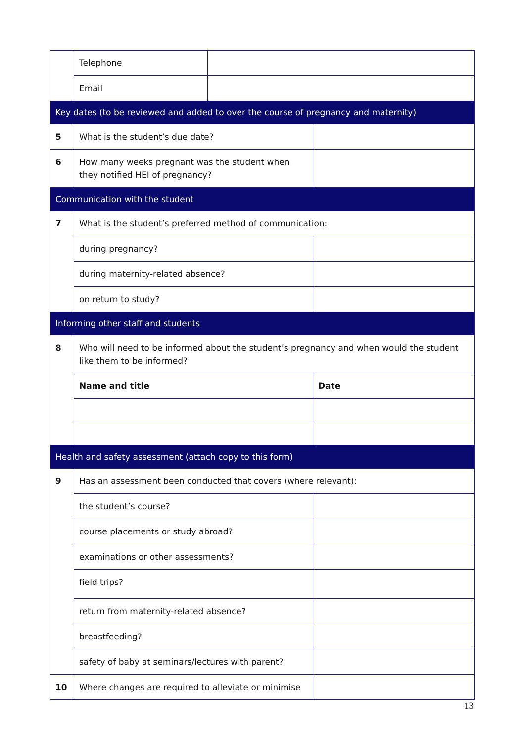| | Telephone | | |
| | Email | | |
| Key dates (to be reviewed and added to over the course of pregnancy and maternity) | | | |
| 5 | What is the student’s due date? | | |
| 6 | How many weeks pregnant was the student when they notified HEI of pregnancy? | | |
| Communication with the student | | | |
| 7 | What is the student’s preferred method of communication: | | |
| | during pregnancy? | | |
| | during maternity-related absence? | | |
| | on return to study? | | |
| Informing other staff and students | | | |
| 8 | Who will need to be informed about the student’s pregnancy and when would the student like them to be informed? | | |
| | Name and title | | Date |
| Health and safety assessment (attach copy to this form) | | | |
| 9 | Has an assessment been conducted that covers (where relevant): | | |
| | the student’s course? | | |
| | course placements or study abroad? | | |
| | examinations or other assessments? | | |
| | field trips? | | |
| | return from maternity-related absence? | | |
| | breastfeeding? | | |
| | safety of baby at seminars/lectures with parent? | | |
| 10 | Where changes are required to alleviate or minimise | | |
13